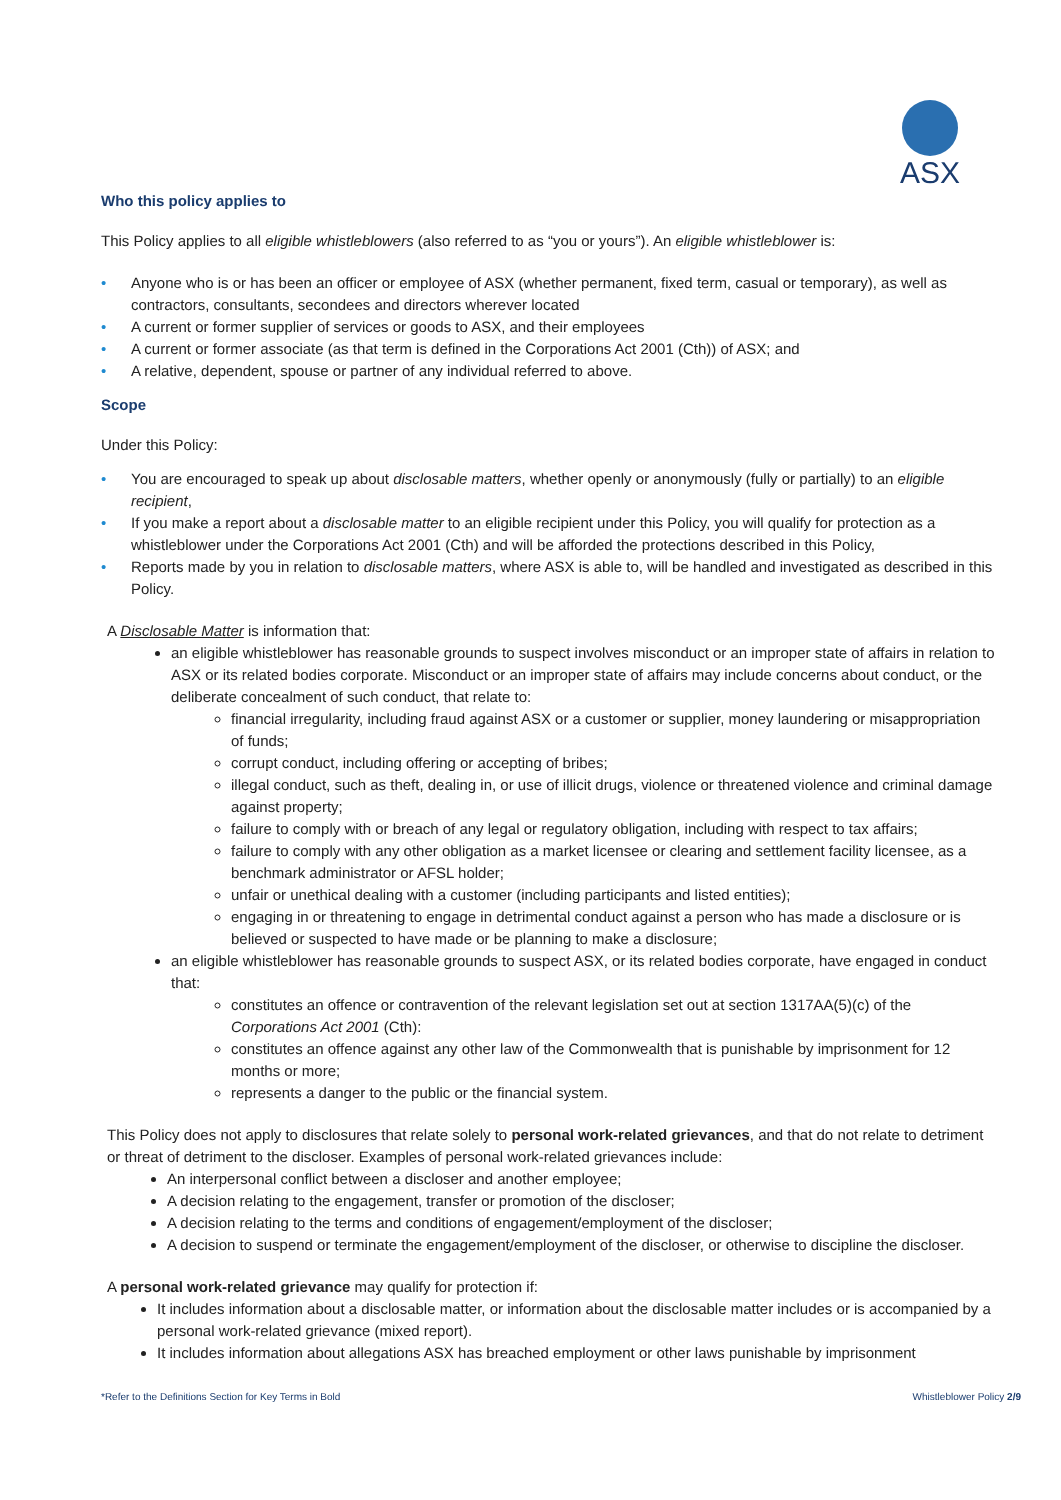ASX
Who this policy applies to
This Policy applies to all eligible whistleblowers (also referred to as “you or yours”). An eligible whistleblower is:
• Anyone who is or has been an officer or employee of ASX (whether permanent, fixed term, casual or temporary), as well as contractors, consultants, secondees and directors wherever located
• A current or former supplier of services or goods to ASX, and their employees
• A current or former associate (as that term is defined in the Corporations Act 2001 (Cth)) of ASX; and
• A relative, dependent, spouse or partner of any individual referred to above.
Scope
Under this Policy:
• You are encouraged to speak up about disclosable matters, whether openly or anonymously (fully or partially) to an eligible recipient,
• If you make a report about a disclosable matter to an eligible recipient under this Policy, you will qualify for protection as a whistleblower under the Corporations Act 2001 (Cth) and will be afforded the protections described in this Policy,
• Reports made by you in relation to disclosable matters, where ASX is able to, will be handled and investigated as described in this Policy.
A Disclosable Matter is information that:
an eligible whistleblower has reasonable grounds to suspect involves misconduct or an improper state of affairs in relation to ASX or its related bodies corporate. Misconduct or an improper state of affairs may include concerns about conduct, or the deliberate concealment of such conduct, that relate to:
financial irregularity, including fraud against ASX or a customer or supplier, money laundering or misappropriation of funds;
corrupt conduct, including offering or accepting of bribes;
illegal conduct, such as theft, dealing in, or use of illicit drugs, violence or threatened violence and criminal damage against property;
failure to comply with or breach of any legal or regulatory obligation, including with respect to tax affairs;
failure to comply with any other obligation as a market licensee or clearing and settlement facility licensee, as a benchmark administrator or AFSL holder;
unfair or unethical dealing with a customer (including participants and listed entities);
engaging in or threatening to engage in detrimental conduct against a person who has made a disclosure or is believed or suspected to have made or be planning to make a disclosure;
an eligible whistleblower has reasonable grounds to suspect ASX, or its related bodies corporate, have engaged in conduct that:
constitutes an offence or contravention of the relevant legislation set out at section 1317AA(5)(c) of the Corporations Act 2001 (Cth):
constitutes an offence against any other law of the Commonwealth that is punishable by imprisonment for 12 months or more;
represents a danger to the public or the financial system.
This Policy does not apply to disclosures that relate solely to personal work-related grievances, and that do not relate to detriment or threat of detriment to the discloser. Examples of personal work-related grievances include:
An interpersonal conflict between a discloser and another employee;
A decision relating to the engagement, transfer or promotion of the discloser;
A decision relating to the terms and conditions of engagement/employment of the discloser;
A decision to suspend or terminate the engagement/employment of the discloser, or otherwise to discipline the discloser.
A personal work-related grievance may qualify for protection if:
It includes information about a disclosable matter, or information about the disclosable matter includes or is accompanied by a personal work-related grievance (mixed report).
It includes information about allegations ASX has breached employment or other laws punishable by imprisonment
*Refer to the Definitions Section for Key Terms in Bold Whistleblower Policy 2/9